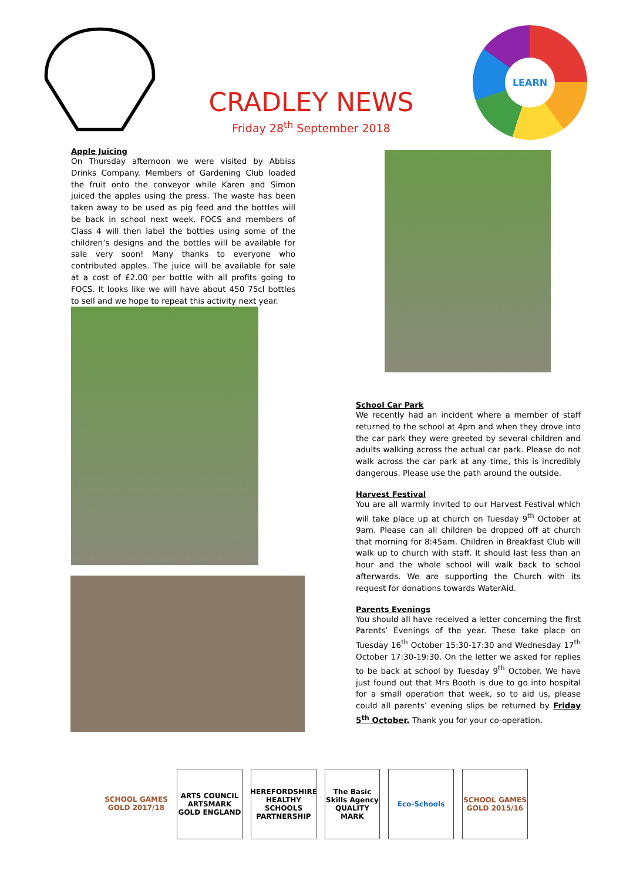CRADLEY NEWS
Friday 28<sup>th</sup> September 2018
LEARN
Apple Juicing
On Thursday afternoon we were visited by Abbiss Drinks Company. Members of Gardening Club loaded the fruit onto the conveyor while Karen and Simon juiced the apples using the press. The waste has been taken away to be used as pig feed and the bottles will be back in school next week. FOCS and members of Class 4 will then label the bottles using some of the children’s designs and the bottles will be available for sale very soon! Many thanks to everyone who contributed apples. The juice will be available for sale at a cost of £2.00 per bottle with all profits going to FOCS. It looks like we will have about 450 75cl bottles to sell and we hope to repeat this activity next year.
School Car Park
We recently had an incident where a member of staff returned to the school at 4pm and when they drove into the car park they were greeted by several children and adults walking across the actual car park. Please do not walk across the car park at any time, this is incredibly dangerous. Please use the path around the outside.
Harvest Festival
You are all warmly invited to our Harvest Festival which will take place up at church on Tuesday 9<sup>th</sup> October at 9am. Please can all children be dropped off at church that morning for 8:45am. Children in Breakfast Club will walk up to church with staff. It should last less than an hour and the whole school will walk back to school afterwards. We are supporting the Church with its request for donations towards WaterAid.
Parents Evenings
You should all have received a letter concerning the first Parents’ Evenings of the year. These take place on Tuesday 16<sup>th</sup> October 15:30-17:30 and Wednesday 17<sup>th</sup> October 17:30-19:30. On the letter we asked for replies to be back at school by Tuesday 9<sup>th</sup> October. We have just found out that Mrs Booth is due to go into hospital for a small operation that week, so to aid us, please could all parents’ evening slips be returned by Friday 5<sup>th</sup> October. Thank you for your co-operation.
SCHOOL GAMES GOLD 2017/18
ARTS COUNCIL ARTSMARK GOLD ENGLAND
HEREFORDSHIRE HEALTHY SCHOOLS PARTNERSHIP
The Basic Skills Agency QUALITY MARK
Eco-Schools SCHOOL GAMES GOLD 2015/16